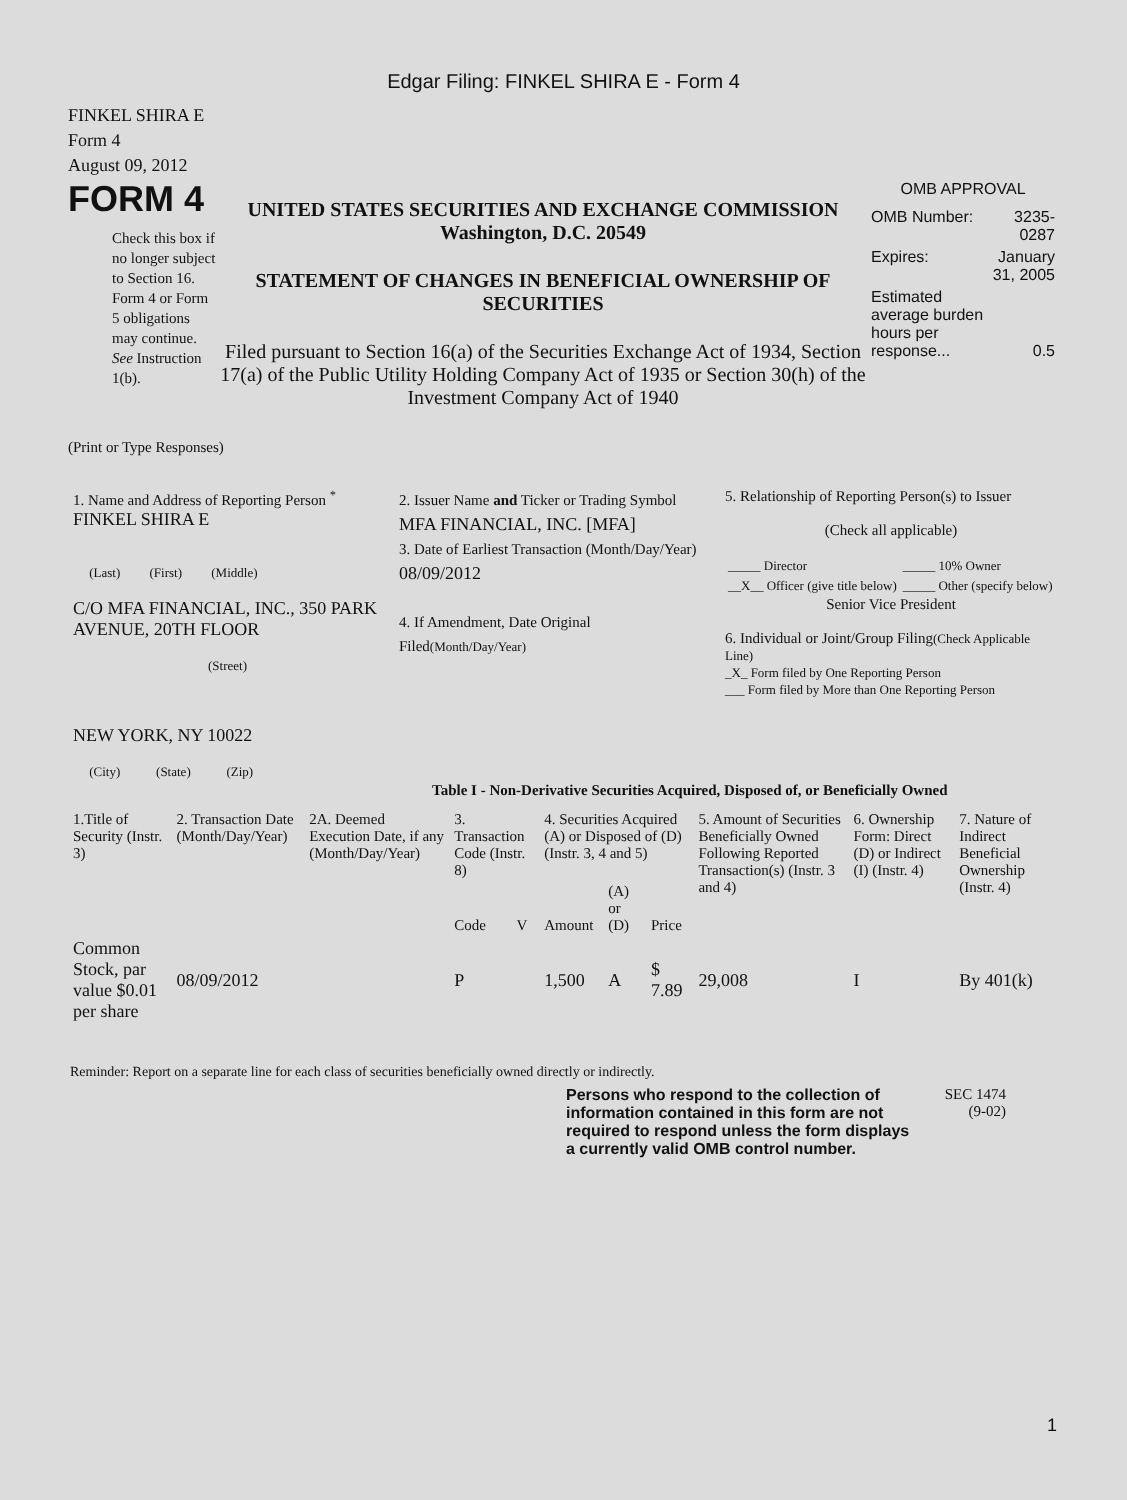Edgar Filing: FINKEL SHIRA E - Form 4
FINKEL SHIRA E
Form 4
August 09, 2012
FORM 4
Check this box if no longer subject to Section 16. Form 4 or Form 5 obligations may continue. See Instruction 1(b).
UNITED STATES SECURITIES AND EXCHANGE COMMISSION
Washington, D.C. 20549
STATEMENT OF CHANGES IN BENEFICIAL OWNERSHIP OF SECURITIES
Filed pursuant to Section 16(a) of the Securities Exchange Act of 1934, Section 17(a) of the Public Utility Holding Company Act of 1935 or Section 30(h) of the Investment Company Act of 1940
OMB APPROVAL
| OMB Number: | 3235-0287 |
| Expires: | January 31, 2005 |
| Estimated average burden hours per response... | 0.5 |
(Print or Type Responses)
| 1. Name and Address of Reporting Person <sup>*</sup> FINKEL SHIRA E (Last) (First) (Middle) C/O MFA FINANCIAL, INC., 350 PARK AVENUE, 20TH FLOOR (Street) NEW YORK, NY 10022 (City) (State) (Zip) | 2. Issuer Name and Ticker or Trading Symbol MFA FINANCIAL, INC. [MFA] 3. Date of Earliest Transaction (Month/Day/Year) 08/09/2012 4. If Amendment, Date Original Filed (Month/Day/Year) | 5. Relationship of Reporting Person(s) to Issuer (Check all applicable) / _____ Director / _____ 10% Owner / / __X__ Officer (give title below) / _____ Other (specify below) / Senior Vice President 6. Individual or Joint/Group Filing (Check Applicable Line) _X_ Form filed by One Reporting Person ___ Form filed by More than One Reporting Person |
Table I - Non-Derivative Securities Acquired, Disposed of, or Beneficially Owned
| 1.Title of Security (Instr. 3) | 2. Transaction Date (Month/Day/Year) | 2A. Deemed Execution Date, if any (Month/Day/Year) | 3. Transaction Code (Instr. 8) | | 4. Securities Acquired (A) or Disposed of (D) (Instr. 3, 4 and 5) | | | 5. Amount of Securities Beneficially Owned Following Reported Transaction(s) (Instr. 3 and 4) | 6. Ownership Form: Direct (D) or Indirect (I) (Instr. 4) | 7. Nature of Indirect Beneficial Ownership (Instr. 4) |
| --- | --- | --- | --- | --- | --- | --- | --- | --- | --- | --- |
| | | | Code | V | Amount | (A) or (D) | Price | | | |
| Common Stock, par value $0.01 per share | 08/09/2012 | | P | | 1,500 | A | $ 7.89 | 29,008 | I | By 401(k) |
Reminder: Report on a separate line for each class of securities beneficially owned directly or indirectly.
Persons who respond to the collection of information contained in this form are not required to respond unless the form displays a currently valid OMB control number.
SEC 1474
(9-02)
1